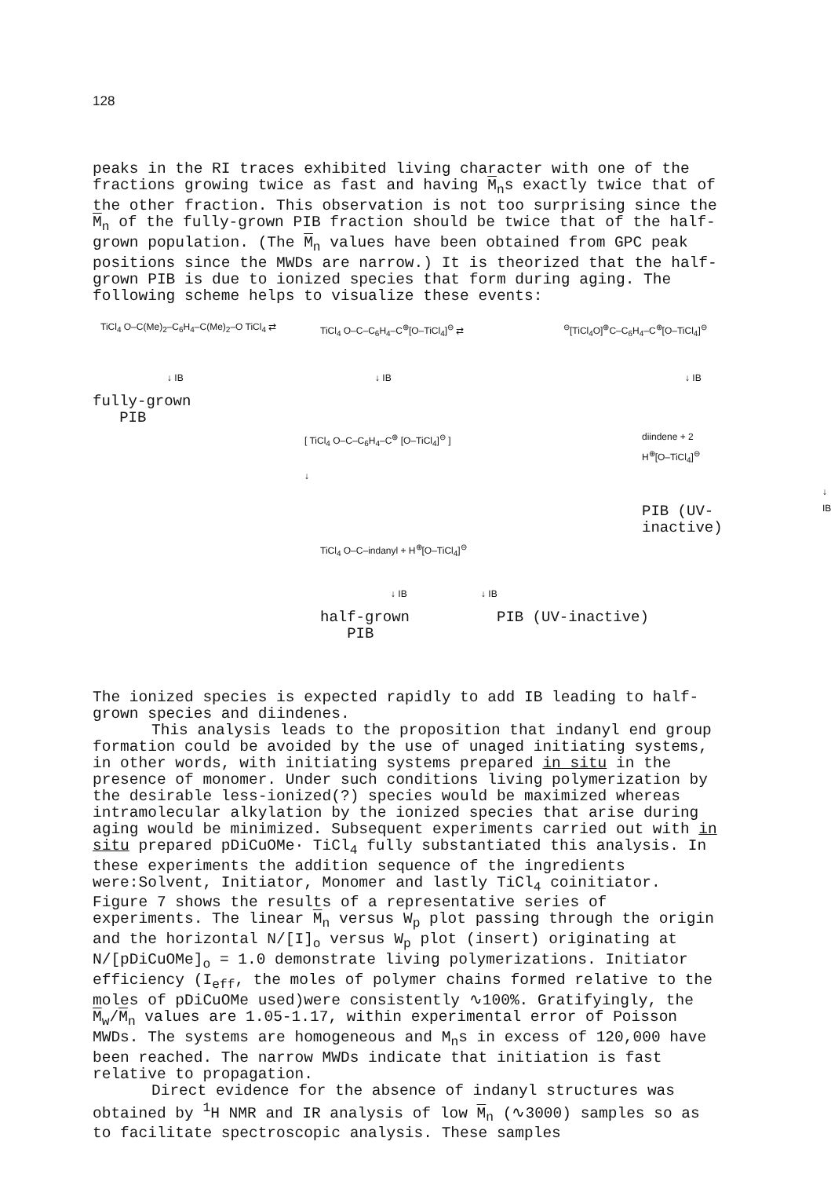128
peaks in the RI traces exhibited living character with one of the fractions growing twice as fast and having M<sub>n</sub>s exactly twice that of the other fraction. This observation is not too surprising since the M<sub>n</sub> of the fully-grown PIB fraction should be twice that of the half-grown population. (The M<sub>n</sub> values have been obtained from GPC peak positions since the MWDs are narrow.) It is theorized that the half-grown PIB is due to ionized species that form during aging. The following scheme helps to visualize these events:
TiCl<sub>4</sub> O–C(Me)<sub>2</sub>–C<sub>6</sub>H<sub>4</sub>–C(Me)<sub>2</sub>–O TiCl<sub>4</sub> ⇄
TiCl<sub>4</sub> O–C–C<sub>6</sub>H<sub>4</sub>–C<sup>⊕</sup>[O–TiCl<sub>4</sub>]<sup>⊖</sup> ⇄ <sup>⊖</sup>[TiCl<sub>4</sub>O]<sup>⊕</sup>C–C<sub>6</sub>H<sub>4</sub>–C<sup>⊕</sup>[O–TiCl<sub>4</sub>]<sup>⊖</sup>
↓ IB
fully-grown
PIB
↓ IB
[ TiCl<sub>4</sub> O–C–C<sub>6</sub>H<sub>4</sub>–C<sup>⊕</sup> [O–TiCl<sub>4</sub>]<sup>⊖</sup> ]
↓
↓ IB
diindene + 2 H<sup>⊕</sup>[O–TiCl<sub>4</sub>]<sup>⊖</sup>
↓ IB
PIB (UV-inactive)
TiCl<sub>4</sub> O–C–indanyl + H<sup>⊕</sup>[O–TiCl<sub>4</sub>]<sup>⊖</sup>
↓ IB ↓ IB
half-grown
PIB
PIB (UV-inactive)
The ionized species is expected rapidly to add IB leading to half-grown species and diindenes.
This analysis leads to the proposition that indanyl end group formation could be avoided by the use of unaged initiating systems, in other words, with initiating systems prepared in situ in the presence of monomer. Under such conditions living polymerization by the desirable less-ionized(?) species would be maximized whereas intramolecular alkylation by the ionized species that arise during aging would be minimized. Subsequent experiments carried out with in situ prepared pDiCuOMe· TiCl<sub>4</sub> fully substantiated this analysis. In these experiments the addition sequence of the ingredients were:Solvent, Initiator, Monomer and lastly TiCl<sub>4</sub> coinitiator. Figure 7 shows the results of a representative series of experiments. The linear M<sub>n</sub> versus W<sub>p</sub> plot passing through the origin and the horizontal N/[I]<sub>o</sub> versus W<sub>p</sub> plot (insert) originating at N/[pDiCuOMe]<sub>o</sub> = 1.0 demonstrate living polymerizations. Initiator efficiency (I<sub>eff</sub>, the moles of polymer chains formed relative to the moles of pDiCuOMe used)were consistently ∿100%. Gratifyingly, the M<sub>w</sub>/M<sub>n</sub> values are 1.05-1.17, within experimental error of Poisson MWDs. The systems are homogeneous and M<sub>n</sub>s in excess of 120,000 have been reached. The narrow MWDs indicate that initiation is fast relative to propagation.
Direct evidence for the absence of indanyl structures was obtained by <sup>1</sup>H NMR and IR analysis of low M<sub>n</sub> (∿3000) samples so as to facilitate spectroscopic analysis. These samples